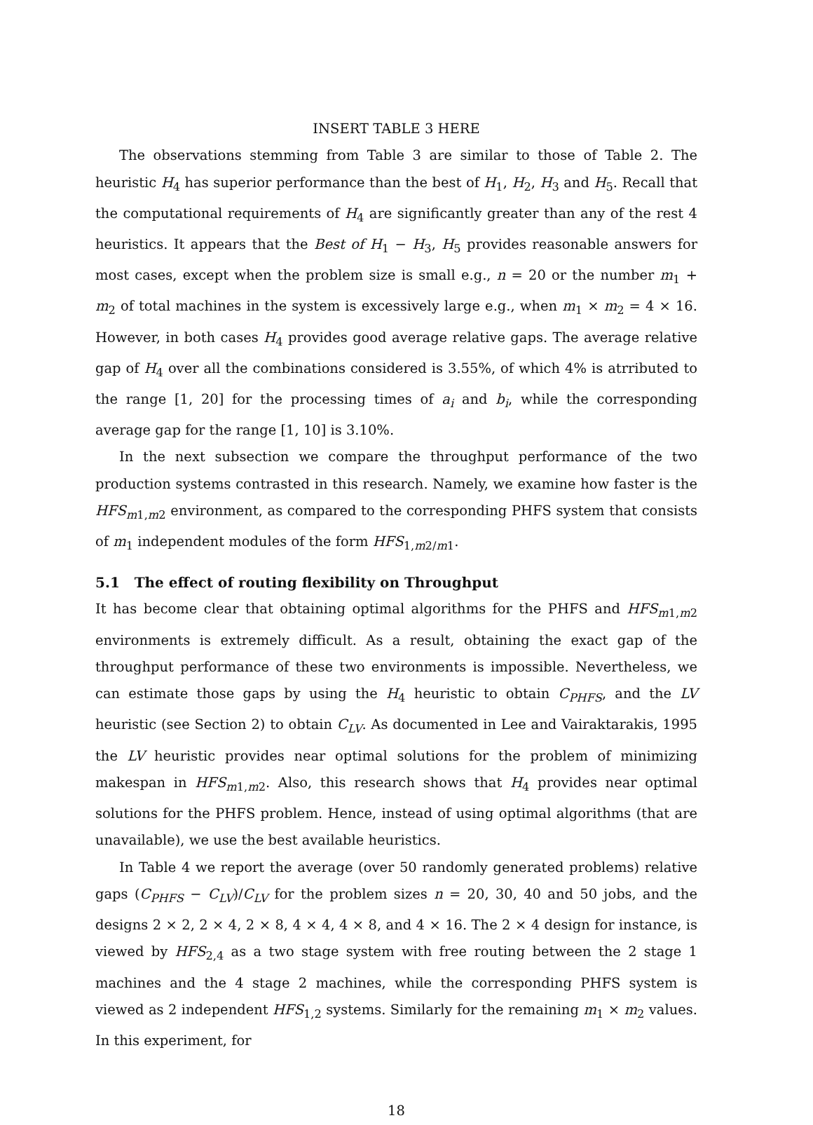INSERT TABLE 3 HERE
The observations stemming from Table 3 are similar to those of Table 2. The heuristic H<sub>4</sub> has superior performance than the best of H<sub>1</sub>, H<sub>2</sub>, H<sub>3</sub> and H<sub>5</sub>. Recall that the computational requirements of H<sub>4</sub> are significantly greater than any of the rest 4 heuristics. It appears that the Best of H<sub>1</sub> − H<sub>3</sub>, H<sub>5</sub> provides reasonable answers for most cases, except when the problem size is small e.g., n = 20 or the number m<sub>1</sub> + m<sub>2</sub> of total machines in the system is excessively large e.g., when m<sub>1</sub> × m<sub>2</sub> = 4 × 16. However, in both cases H<sub>4</sub> provides good average relative gaps. The average relative gap of H<sub>4</sub> over all the combinations considered is 3.55%, of which 4% is atrributed to the range [1, 20] for the processing times of a<sub>i</sub> and b<sub>i</sub>, while the corresponding average gap for the range [1, 10] is 3.10%.
In the next subsection we compare the throughput performance of the two production systems contrasted in this research. Namely, we examine how faster is the HFS<sub>m1,m2</sub> environment, as compared to the corresponding PHFS system that consists of m<sub>1</sub> independent modules of the form HFS<sub>1,m2/m1</sub>.
5.1 The effect of routing flexibility on Throughput
It has become clear that obtaining optimal algorithms for the PHFS and HFS<sub>m1,m2</sub> environments is extremely difficult. As a result, obtaining the exact gap of the throughput performance of these two environments is impossible. Nevertheless, we can estimate those gaps by using the H<sub>4</sub> heuristic to obtain C<sub>PHFS</sub>, and the LV heuristic (see Section 2) to obtain C<sub>LV</sub>. As documented in Lee and Vairaktarakis, 1995 the LV heuristic provides near optimal solutions for the problem of minimizing makespan in HFS<sub>m1,m2</sub>. Also, this research shows that H<sub>4</sub> provides near optimal solutions for the PHFS problem. Hence, instead of using optimal algorithms (that are unavailable), we use the best available heuristics.
In Table 4 we report the average (over 50 randomly generated problems) relative gaps (C<sub>PHFS</sub> − C<sub>LV</sub>)/C<sub>LV</sub> for the problem sizes n = 20, 30, 40 and 50 jobs, and the designs 2 × 2, 2 × 4, 2 × 8, 4 × 4, 4 × 8, and 4 × 16. The 2 × 4 design for instance, is viewed by HFS<sub>2,4</sub> as a two stage system with free routing between the 2 stage 1 machines and the 4 stage 2 machines, while the corresponding PHFS system is viewed as 2 independent HFS<sub>1,2</sub> systems. Similarly for the remaining m<sub>1</sub> × m<sub>2</sub> values. In this experiment, for
18